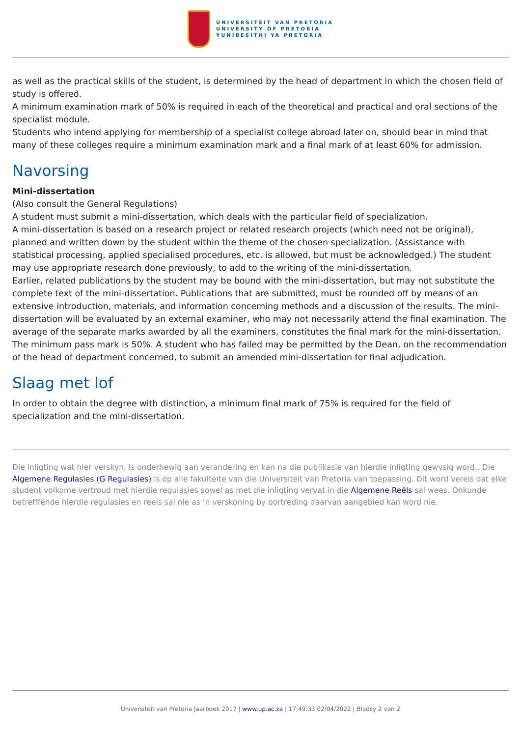UNIVERSITEIT VAN PRETORIA
UNIVERSITY OF PRETORIA
YUNIBESITHI YA PRETORIA
as well as the practical skills of the student, is determined by the head of department in which the chosen field of study is offered.
A minimum examination mark of 50% is required in each of the theoretical and practical and oral sections of the specialist module.
Students who intend applying for membership of a specialist college abroad later on, should bear in mind that many of these colleges require a minimum examination mark and a final mark of at least 60% for admission.
Navorsing
Mini-dissertation
(Also consult the General Regulations)
A student must submit a mini-dissertation, which deals with the particular field of specialization.
A mini-dissertation is based on a research project or related research projects (which need not be original), planned and written down by the student within the theme of the chosen specialization. (Assistance with statistical processing, applied specialised procedures, etc. is allowed, but must be acknowledged.) The student may use appropriate research done previously, to add to the writing of the mini-dissertation.
Earlier, related publications by the student may be bound with the mini-dissertation, but may not substitute the complete text of the mini-dissertation. Publications that are submitted, must be rounded off by means of an extensive introduction, materials, and information concerning methods and a discussion of the results. The mini-dissertation will be evaluated by an external examiner, who may not necessarily attend the final examination. The average of the separate marks awarded by all the examiners, constitutes the final mark for the mini-dissertation. The minimum pass mark is 50%. A student who has failed may be permitted by the Dean, on the recommendation of the head of department concerned, to submit an amended mini-dissertation for final adjudication.
Slaag met lof
In order to obtain the degree with distinction, a minimum final mark of 75% is required for the field of specialization and the mini-dissertation.
Die inligting wat hier verskyn, is onderhewig aan verandering en kan na die publikasie van hierdie inligting gewysig word.. Die Algemene Regulasies (G Regulasies) is op alle fakulteite van die Universiteit van Pretoria van toepassing. Dit word vereis dat elke student volkome vertroud met hierdie regulasies sowel as met die inligting vervat in die Algemene Reëls sal wees. Onkunde betrefffende hierdie regulasies en reels sal nie as ‘n verskoning by oortreding daarvan aangebied kan word nie.
Universiteit van Pretoria Jaarboek 2017 | www.up.ac.za | 17:49:33 02/04/2022 | Bladsy 2 van 2